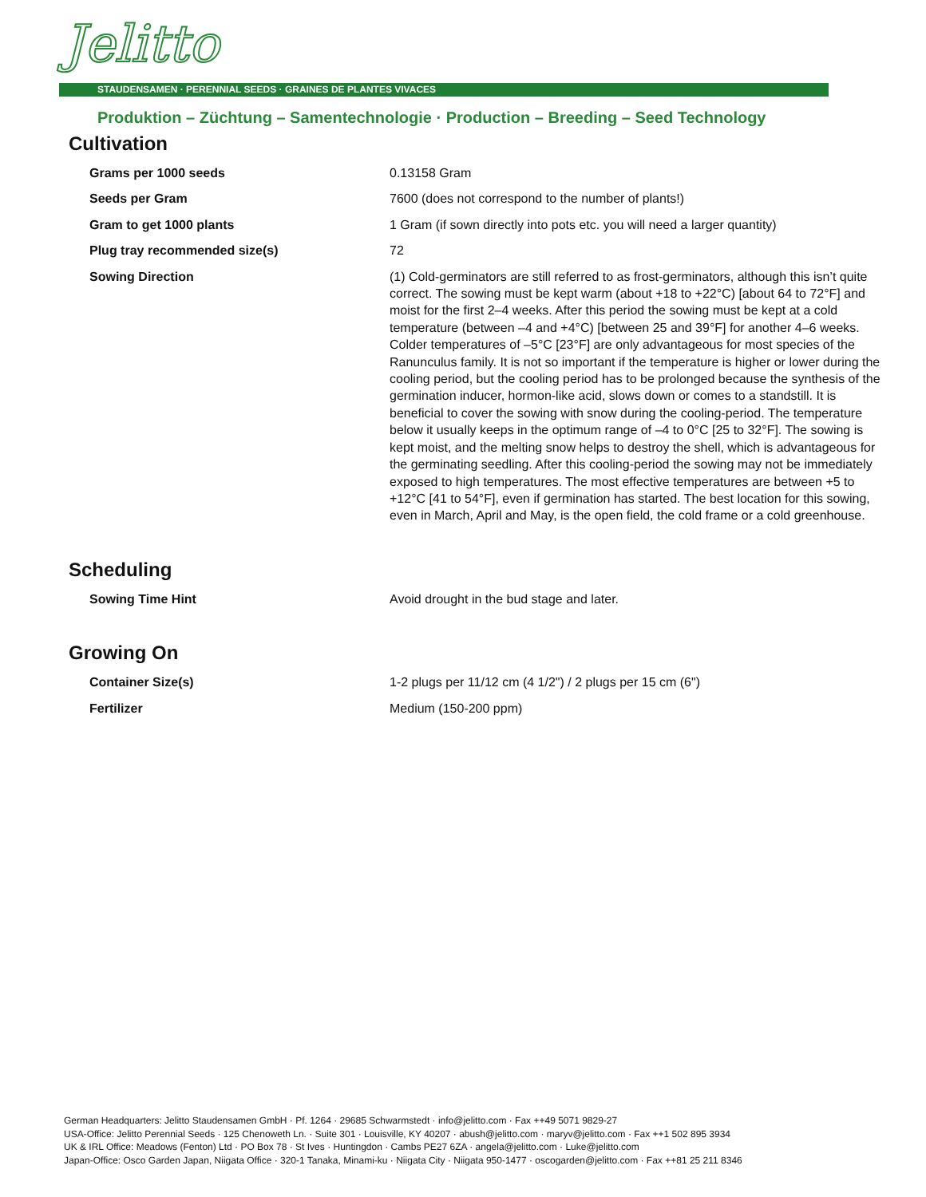Jelitto
STAUDENSAMEN · PERENNIAL SEEDS · GRAINES DE PLANTES VIVACES
Produktion – Züchtung – Samentechnologie · Production – Breeding – Seed Technology
Cultivation
| Grams per 1000 seeds | 0.13158 Gram |
| Seeds per Gram | 7600 (does not correspond to the number of plants!) |
| Gram to get 1000 plants | 1 Gram (if sown directly into pots etc. you will need a larger quantity) |
| Plug tray recommended size(s) | 72 |
| Sowing Direction | (1) Cold-germinators are still referred to as frost-germinators, although this isn’t quite correct. The sowing must be kept warm (about +18 to +22°C) [about 64 to 72°F] and moist for the first 2–4 weeks. After this period the sowing must be kept at a cold temperature (between –4 and +4°C) [between 25 and 39°F] for another 4–6 weeks. Colder temperatures of –5°C [23°F] are only advantageous for most species of the Ranunculus family. It is not so important if the temperature is higher or lower during the cooling period, but the cooling period has to be prolonged because the synthesis of the germination inducer, hormon-like acid, slows down or comes to a standstill. It is beneficial to cover the sowing with snow during the cooling-period. The temperature below it usually keeps in the optimum range of –4 to 0°C [25 to 32°F]. The sowing is kept moist, and the melting snow helps to destroy the shell, which is advantageous for the germinating seedling. After this cooling-period the sowing may not be immediately exposed to high temperatures. The most effective temperatures are between +5 to +12°C [41 to 54°F], even if germination has started. The best location for this sowing, even in March, April and May, is the open field, the cold frame or a cold greenhouse. |
Scheduling
| Sowing Time Hint | Avoid drought in the bud stage and later. |
Growing On
| Container Size(s) | 1-2 plugs per 11/12 cm (4 1/2") / 2 plugs per 15 cm (6") |
| Fertilizer | Medium (150-200 ppm) |
German Headquarters: Jelitto Staudensamen GmbH · Pf. 1264 · 29685 Schwarmstedt · info@jelitto.com · Fax ++49 5071 9829-27
USA-Office: Jelitto Perennial Seeds · 125 Chenoweth Ln. · Suite 301 · Louisville, KY 40207 · abush@jelitto.com · maryv@jelitto.com · Fax ++1 502 895 3934
UK & IRL Office: Meadows (Fenton) Ltd · PO Box 78 · St Ives · Huntingdon · Cambs PE27 6ZA · angela@jelitto.com · Luke@jelitto.com
Japan-Office: Osco Garden Japan, Niigata Office · 320-1 Tanaka, Minami-ku · Niigata City · Niigata 950-1477 · oscogarden@jelitto.com · Fax ++81 25 211 8346